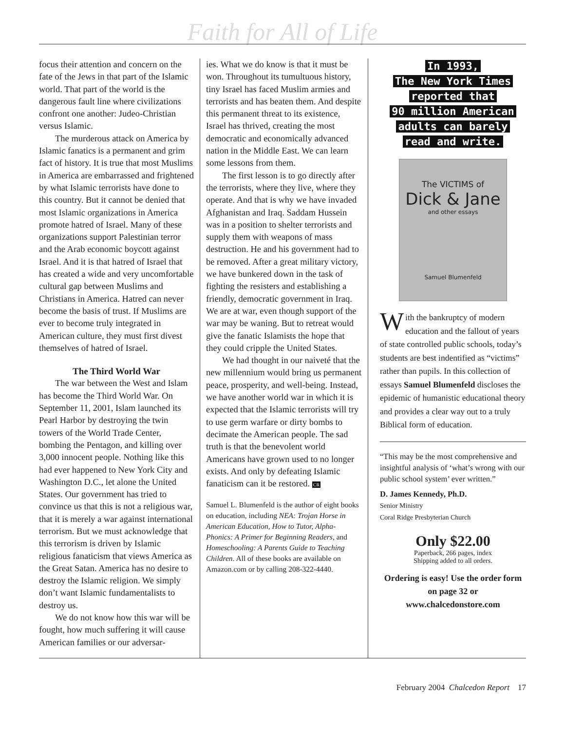Faith for All of Life
focus their attention and concern on the fate of the Jews in that part of the Islamic world. That part of the world is the dangerous fault line where civilizations confront one another: Judeo-Christian versus Islamic.
The murderous attack on America by Islamic fanatics is a permanent and grim fact of history. It is true that most Muslims in America are embarrassed and frightened by what Islamic terrorists have done to this country. But it cannot be denied that most Islamic organizations in America promote hatred of Israel. Many of these organizations support Palestinian terror and the Arab economic boycott against Israel. And it is that hatred of Israel that has created a wide and very uncomfortable cultural gap between Muslims and Christians in America. Hatred can never become the basis of trust. If Muslims are ever to become truly integrated in American culture, they must first divest themselves of hatred of Israel.
The Third World War
The war between the West and Islam has become the Third World War. On September 11, 2001, Islam launched its Pearl Harbor by destroying the twin towers of the World Trade Center, bombing the Pentagon, and killing over 3,000 innocent people. Nothing like this had ever happened to New York City and Washington D.C., let alone the United States. Our government has tried to convince us that this is not a religious war, that it is merely a war against international terrorism. But we must acknowledge that this terrorism is driven by Islamic religious fanaticism that views America as the Great Satan. America has no desire to destroy the Islamic religion. We simply don’t want Islamic fundamentalists to destroy us.
We do not know how this war will be fought, how much suffering it will cause American families or our adversar-
ies. What we do know is that it must be won. Throughout its tumultuous history, tiny Israel has faced Muslim armies and terrorists and has beaten them. And despite this permanent threat to its existence, Israel has thrived, creating the most democratic and economically advanced nation in the Middle East. We can learn some lessons from them.
The first lesson is to go directly after the terrorists, where they live, where they operate. And that is why we have invaded Afghanistan and Iraq. Saddam Hussein was in a position to shelter terrorists and supply them with weapons of mass destruction. He and his government had to be removed. After a great military victory, we have bunkered down in the task of fighting the resisters and establishing a friendly, democratic government in Iraq. We are at war, even though support of the war may be waning. But to retreat would give the fanatic Islamists the hope that they could cripple the United States.
We had thought in our naiveté that the new millennium would bring us permanent peace, prosperity, and well-being. Instead, we have another world war in which it is expected that the Islamic terrorists will try to use germ warfare or dirty bombs to decimate the American people. The sad truth is that the benevolent world Americans have grown used to no longer exists. And only by defeating Islamic fanaticism can it be restored. CR
Samuel L. Blumenfeld is the author of eight books on education, including NEA: Trojan Horse in American Education, How to Tutor, Alpha-Phonics: A Primer for Beginning Readers, and Homeschooling: A Parents Guide to Teaching Children. All of these books are available on Amazon.com or by calling 208-322-4440.
In 1993,
The New York Times
reported that
90 million American
adults can barely
read and write.
The VICTIMS of
Dick & Jane
and other essays
Samuel Blumenfeld
With the bankruptcy of modern education and the fallout of years of state controlled public schools, today’s students are best indentified as “victims” rather than pupils. In this collection of essays Samuel Blumenfeld discloses the epidemic of humanistic educational theory and provides a clear way out to a truly Biblical form of education.
“This may be the most comprehensive and insightful analysis of ‘what’s wrong with our public school system’ ever written.”
D. James Kennedy, Ph.D.
Senior Ministry
Coral Ridge Presbyterian Church
Only $22.00
Paperback, 266 pages, index
Shipping added to all orders.
Ordering is easy! Use the order form on page 32 or www.chalcedonstore.com
February 2004 Chalcedon Report 17